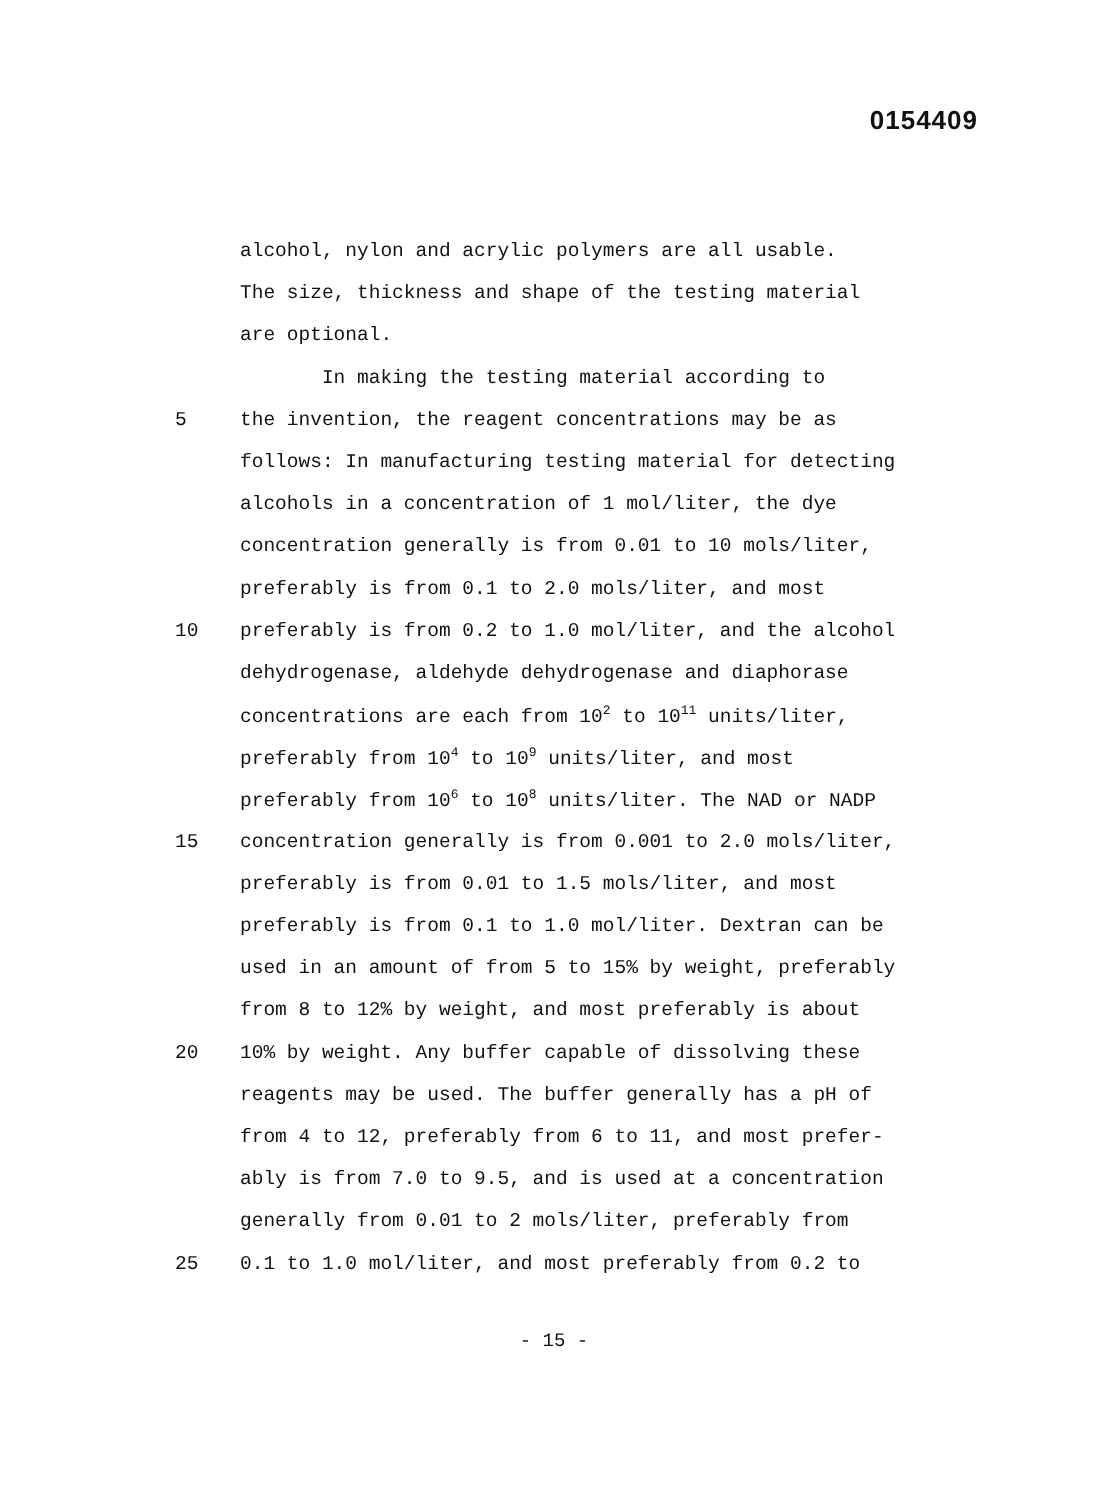0154409
alcohol, nylon and acrylic polymers are all usable.
The size, thickness and shape of the testing material
are optional.
In making the testing material according to
5 the invention, the reagent concentrations may be as
follows: In manufacturing testing material for detecting
alcohols in a concentration of 1 mol/liter, the dye
concentration generally is from 0.01 to 10 mols/liter,
preferably is from 0.1 to 2.0 mols/liter, and most
10 preferably is from 0.2 to 1.0 mol/liter, and the alcohol
dehydrogenase, aldehyde dehydrogenase and diaphorase
concentrations are each from 10<sup>2</sup> to 10<sup>11</sup> units/liter,
preferably from 10<sup>4</sup> to 10<sup>9</sup> units/liter, and most
preferably from 10<sup>6</sup> to 10<sup>8</sup> units/liter. The NAD or NADP
15 concentration generally is from 0.001 to 2.0 mols/liter,
preferably is from 0.01 to 1.5 mols/liter, and most
preferably is from 0.1 to 1.0 mol/liter. Dextran can be
used in an amount of from 5 to 15% by weight, preferably
from 8 to 12% by weight, and most preferably is about
20 10% by weight. Any buffer capable of dissolving these
reagents may be used. The buffer generally has a pH of
from 4 to 12, preferably from 6 to 11, and most prefer-
ably is from 7.0 to 9.5, and is used at a concentration
generally from 0.01 to 2 mols/liter, preferably from
25 0.1 to 1.0 mol/liter, and most preferably from 0.2 to
- 15 -